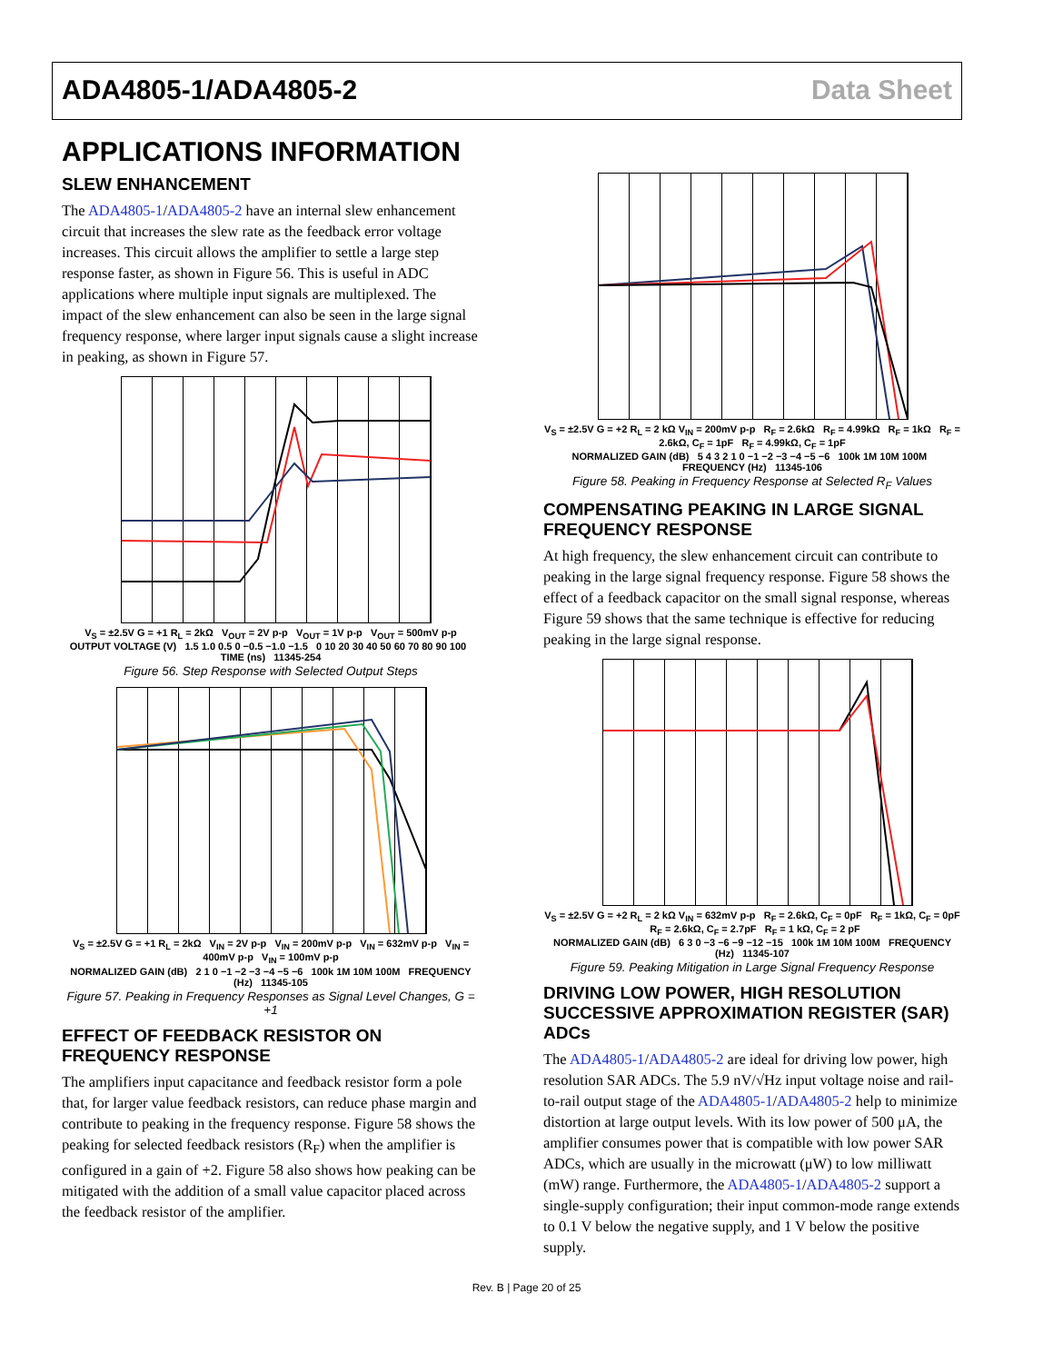ADA4805-1/ADA4805-2 Data Sheet
APPLICATIONS INFORMATION
SLEW ENHANCEMENT
The ADA4805-1/ADA4805-2 have an internal slew enhancement circuit that increases the slew rate as the feedback error voltage increases. This circuit allows the amplifier to settle a large step response faster, as shown in Figure 56. This is useful in ADC applications where multiple input signals are multiplexed. The impact of the slew enhancement can also be seen in the large signal frequency response, where larger input signals cause a slight increase in peaking, as shown in Figure 57.
V<sub>S</sub> = ±2.5V G = +1 R<sub>L</sub> = 2kΩ V<sub>OUT</sub> = 2V p-p V<sub>OUT</sub> = 1V p-p V<sub>OUT</sub> = 500mV p-p
OUTPUT VOLTAGE (V) 1.5 1.0 0.5 0 −0.5 −1.0 −1.5 0 10 20 30 40 50 60 70 80 90 100 TIME (ns) 11345-254
Figure 56. Step Response with Selected Output Steps
V<sub>S</sub> = ±2.5V G = +1 R<sub>L</sub> = 2kΩ V<sub>IN</sub> = 2V p-p V<sub>IN</sub> = 200mV p-p V<sub>IN</sub> = 632mV p-p V<sub>IN</sub> = 400mV p-p V<sub>IN</sub> = 100mV p-p
NORMALIZED GAIN (dB) 2 1 0 −1 −2 −3 −4 −5 −6 100k 1M 10M 100M FREQUENCY (Hz) 11345-105
Figure 57. Peaking in Frequency Responses as Signal Level Changes, G = +1
EFFECT OF FEEDBACK RESISTOR ON FREQUENCY RESPONSE
The amplifiers input capacitance and feedback resistor form a pole that, for larger value feedback resistors, can reduce phase margin and contribute to peaking in the frequency response. Figure 58 shows the peaking for selected feedback resistors (R<sub>F</sub>) when the amplifier is configured in a gain of +2. Figure 58 also shows how peaking can be mitigated with the addition of a small value capacitor placed across the feedback resistor of the amplifier.
V<sub>S</sub> = ±2.5V G = +2 R<sub>L</sub> = 2 kΩ V<sub>IN</sub> = 200mV p-p R<sub>F</sub> = 2.6kΩ R<sub>F</sub> = 4.99kΩ R<sub>F</sub> = 1kΩ R<sub>F</sub> = 2.6kΩ, C<sub>F</sub> = 1pF R<sub>F</sub> = 4.99kΩ, C<sub>F</sub> = 1pF
NORMALIZED GAIN (dB) 5 4 3 2 1 0 −1 −2 −3 −4 −5 −6 100k 1M 10M 100M FREQUENCY (Hz) 11345-106
Figure 58. Peaking in Frequency Response at Selected R<sub>F</sub> Values
COMPENSATING PEAKING IN LARGE SIGNAL FREQUENCY RESPONSE
At high frequency, the slew enhancement circuit can contribute to peaking in the large signal frequency response. Figure 58 shows the effect of a feedback capacitor on the small signal response, whereas Figure 59 shows that the same technique is effective for reducing peaking in the large signal response.
V<sub>S</sub> = ±2.5V G = +2 R<sub>L</sub> = 2 kΩ V<sub>IN</sub> = 632mV p-p R<sub>F</sub> = 2.6kΩ, C<sub>F</sub> = 0pF R<sub>F</sub> = 1kΩ, C<sub>F</sub> = 0pF R<sub>F</sub> = 2.6kΩ, C<sub>F</sub> = 2.7pF R<sub>F</sub> = 1 kΩ, C<sub>F</sub> = 2 pF
NORMALIZED GAIN (dB) 6 3 0 −3 −6 −9 −12 −15 100k 1M 10M 100M FREQUENCY (Hz) 11345-107
Figure 59. Peaking Mitigation in Large Signal Frequency Response
DRIVING LOW POWER, HIGH RESOLUTION SUCCESSIVE APPROXIMATION REGISTER (SAR) ADCs
The ADA4805-1/ADA4805-2 are ideal for driving low power, high resolution SAR ADCs. The 5.9 nV/√Hz input voltage noise and rail-to-rail output stage of the ADA4805-1/ADA4805-2 help to minimize distortion at large output levels. With its low power of 500 μA, the amplifier consumes power that is compatible with low power SAR ADCs, which are usually in the microwatt (μW) to low milliwatt (mW) range. Furthermore, the ADA4805-1/ADA4805-2 support a single-supply configuration; their input common-mode range extends to 0.1 V below the negative supply, and 1 V below the positive supply.
Rev. B | Page 20 of 25